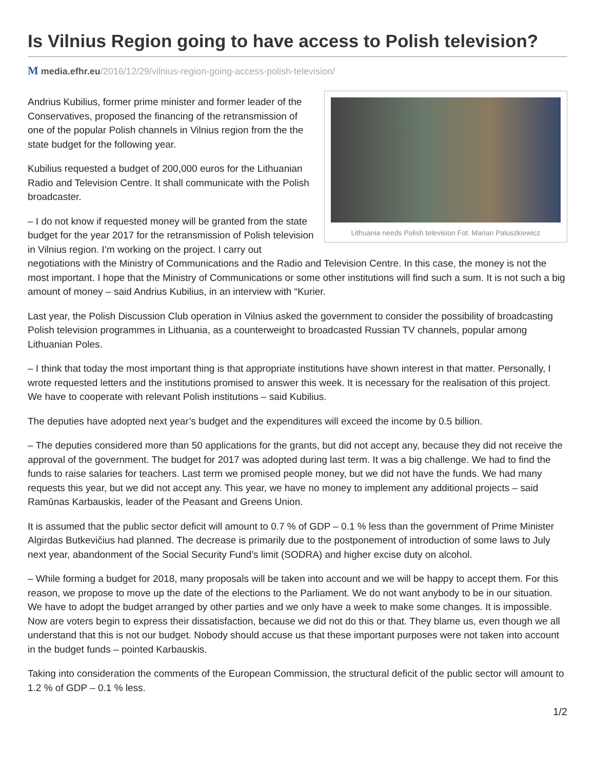Is Vilnius Region going to have access to Polish television?
M media.efhr.eu/2016/12/29/vilnius-region-going-access-polish-television/
Lithuania needs Polish television Fot. Marian Paluszkiewicz
Andrius Kubilius, former prime minister and former leader of the Conservatives, proposed the financing of the retransmission of one of the popular Polish channels in Vilnius region from the the state budget for the following year.
Kubilius requested a budget of 200,000 euros for the Lithuanian Radio and Television Centre. It shall communicate with the Polish broadcaster.
– I do not know if requested money will be granted from the state budget for the year 2017 for the retransmission of Polish television in Vilnius region. I’m working on the project. I carry out negotiations with the Ministry of Communications and the Radio and Television Centre. In this case, the money is not the most important. I hope that the Ministry of Communications or some other institutions will find such a sum. It is not such a big amount of money – said Andrius Kubilius, in an interview with “Kurier.
Last year, the Polish Discussion Club operation in Vilnius asked the government to consider the possibility of broadcasting Polish television programmes in Lithuania, as a counterweight to broadcasted Russian TV channels, popular among Lithuanian Poles.
– I think that today the most important thing is that appropriate institutions have shown interest in that matter. Personally, I wrote requested letters and the institutions promised to answer this week. It is necessary for the realisation of this project. We have to cooperate with relevant Polish institutions – said Kubilius.
The deputies have adopted next year’s budget and the expenditures will exceed the income by 0.5 billion.
– The deputies considered more than 50 applications for the grants, but did not accept any, because they did not receive the approval of the government. The budget for 2017 was adopted during last term. It was a big challenge. We had to find the funds to raise salaries for teachers. Last term we promised people money, but we did not have the funds. We had many requests this year, but we did not accept any. This year, we have no money to implement any additional projects – said Ramūnas Karbauskis, leader of the Peasant and Greens Union.
It is assumed that the public sector deficit will amount to 0.7 % of GDP – 0.1 % less than the government of Prime Minister Algirdas Butkevičius had planned. The decrease is primarily due to the postponement of introduction of some laws to July next year, abandonment of the Social Security Fund’s limit (SODRA) and higher excise duty on alcohol.
– While forming a budget for 2018, many proposals will be taken into account and we will be happy to accept them. For this reason, we propose to move up the date of the elections to the Parliament. We do not want anybody to be in our situation. We have to adopt the budget arranged by other parties and we only have a week to make some changes. It is impossible. Now are voters begin to express their dissatisfaction, because we did not do this or that. They blame us, even though we all understand that this is not our budget. Nobody should accuse us that these important purposes were not taken into account in the budget funds – pointed Karbauskis.
Taking into consideration the comments of the European Commission, the structural deficit of the public sector will amount to 1.2 % of GDP – 0.1 % less.
1/2